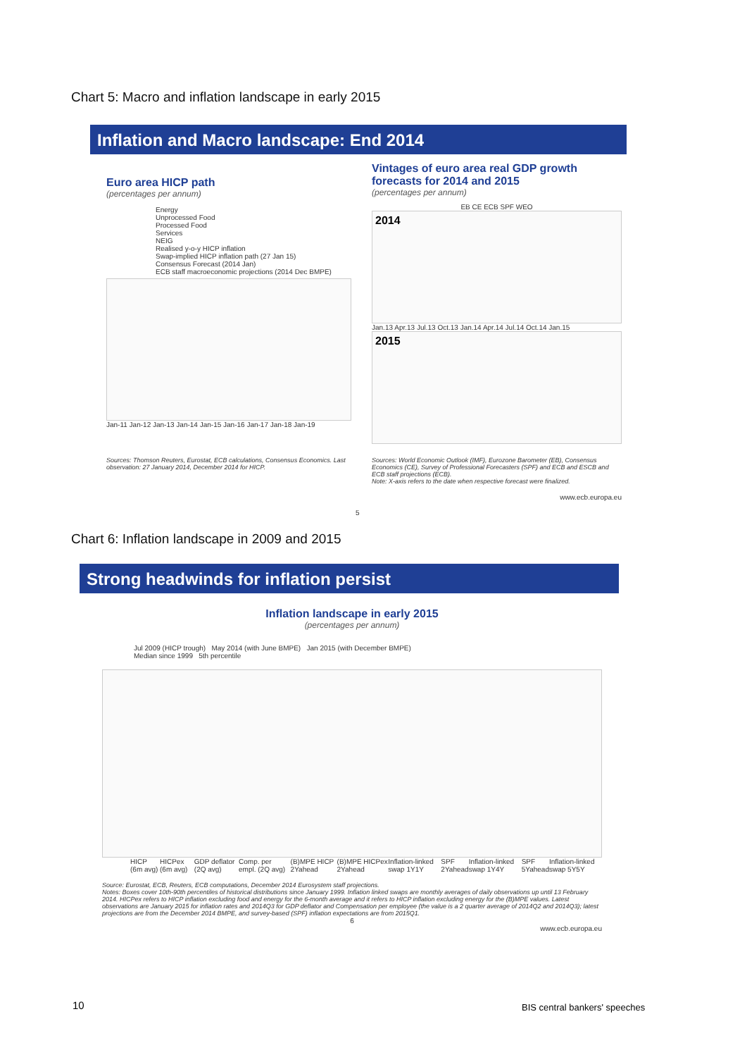Chart 5: Macro and inflation landscape in early 2015
Inflation and Macro landscape: End 2014
Euro area HICP path
(percentages per annum)
Energy
Unprocessed Food
Processed Food
Services
NEIG
Realised y-o-y HICP inflation
Swap-implied HICP inflation path (27 Jan 15)
Consensus Forecast (2014 Jan)
ECB staff macroeconomic projections (2014 Dec BMPE)
Jan-11 Jan-12 Jan-13 Jan-14 Jan-15 Jan-16 Jan-17 Jan-18 Jan-19
Sources: Thomson Reuters, Eurostat, ECB calculations, Consensus Economics. Last observation: 27 January 2014, December 2014 for HICP.
Vintages of euro area real GDP growth forecasts for 2014 and 2015
(percentages per annum)
EB CE ECB SPF WEO
2014
Jan.13 Apr.13 Jul.13 Oct.13 Jan.14 Apr.14 Jul.14 Oct.14 Jan.15
2015
Sources: World Economic Outlook (IMF), Eurozone Barometer (EB), Consensus Economics (CE), Survey of Professional Forecasters (SPF) and ECB and ESCB and ECB staff projections (ECB).
Note: X-axis refers to the date when respective forecast were finalized.
www.ecb.europa.eu
5
Chart 6: Inflation landscape in 2009 and 2015
Strong headwinds for inflation persist
Inflation landscape in early 2015
(percentages per annum)
Jul 2009 (HICP trough) May 2014 (with June BMPE) Jan 2015 (with December BMPE)
Median since 1999 5th percentile
HICP (6m avg) HICPex (6m avg) GDP deflator (2Q avg) Comp. per empl. (2Q avg) (B)MPE HICP 2Yahead (B)MPE HICPex 2Yahead Inflation-linked swap 1Y1Y SPF 2Yahead Inflation-linked swap 1Y4Y SPF 5Yahead Inflation-linked swap 5Y5Y
Source: Eurostat, ECB, Reuters, ECB computations, December 2014 Eurosystem staff projections.
Notes: Boxes cover 10th-90th percentiles of historical distributions since January 1999. Inflation linked swaps are monthly averages of daily observations up until 13 February 2014. HICPex refers to HICP inflation excluding food and energy for the 6-month average and it refers to HICP inflation excluding energy for the (B)MPE values. Latest observations are January 2015 for inflation rates and 2014Q3 for GDP deflator and Compensation per employee (the value is a 2 quarter average of 2014Q2 and 2014Q3); latest projections are from the December 2014 BMPE, and survey-based (SPF) inflation expectations are from 2015Q1.
6
www.ecb.europa.eu
10 BIS central bankers' speeches